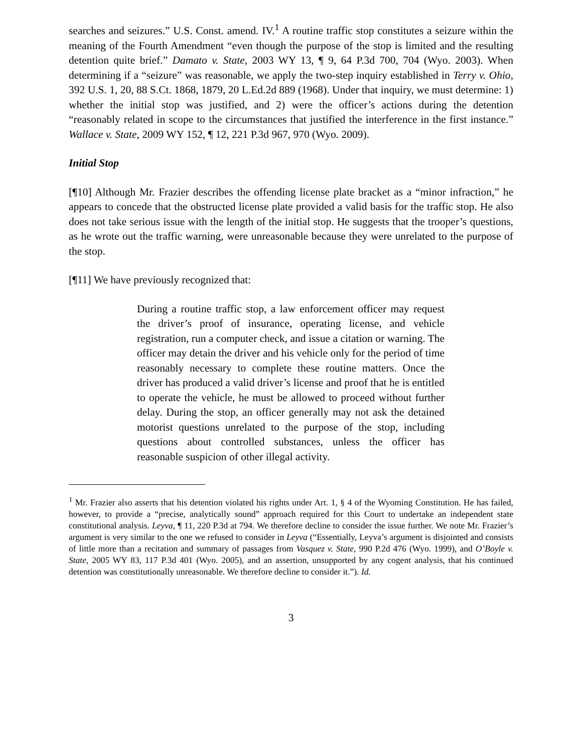searches and seizures.” U.S. Const. amend. IV.<sup>1</sup> A routine traffic stop constitutes a seizure within the meaning of the Fourth Amendment “even though the purpose of the stop is limited and the resulting detention quite brief.” Damato v. State, 2003 WY 13, ¶ 9, 64 P.3d 700, 704 (Wyo. 2003). When determining if a “seizure” was reasonable, we apply the two-step inquiry established in Terry v. Ohio, 392 U.S. 1, 20, 88 S.Ct. 1868, 1879, 20 L.Ed.2d 889 (1968). Under that inquiry, we must determine: 1) whether the initial stop was justified, and 2) were the officer’s actions during the detention “reasonably related in scope to the circumstances that justified the interference in the first instance.” Wallace v. State, 2009 WY 152, ¶ 12, 221 P.3d 967, 970 (Wyo. 2009).
Initial Stop
[¶10] Although Mr. Frazier describes the offending license plate bracket as a “minor infraction,” he appears to concede that the obstructed license plate provided a valid basis for the traffic stop. He also does not take serious issue with the length of the initial stop. He suggests that the trooper’s questions, as he wrote out the traffic warning, were unreasonable because they were unrelated to the purpose of the stop.
[¶11] We have previously recognized that:
During a routine traffic stop, a law enforcement officer may request the driver’s proof of insurance, operating license, and vehicle registration, run a computer check, and issue a citation or warning. The officer may detain the driver and his vehicle only for the period of time reasonably necessary to complete these routine matters. Once the driver has produced a valid driver’s license and proof that he is entitled to operate the vehicle, he must be allowed to proceed without further delay. During the stop, an officer generally may not ask the detained motorist questions unrelated to the purpose of the stop, including questions about controlled substances, unless the officer has reasonable suspicion of other illegal activity.
<sup>1</sup> Mr. Frazier also asserts that his detention violated his rights under Art. 1, § 4 of the Wyoming Constitution. He has failed, however, to provide a “precise, analytically sound” approach required for this Court to undertake an independent state constitutional analysis. Leyva, ¶ 11, 220 P.3d at 794. We therefore decline to consider the issue further. We note Mr. Frazier’s argument is very similar to the one we refused to consider in Leyva (“Essentially, Leyva’s argument is disjointed and consists of little more than a recitation and summary of passages from Vasquez v. State, 990 P.2d 476 (Wyo. 1999), and O’Boyle v. State, 2005 WY 83, 117 P.3d 401 (Wyo. 2005), and an assertion, unsupported by any cogent analysis, that his continued detention was constitutionally unreasonable. We therefore decline to consider it.”). Id.
3